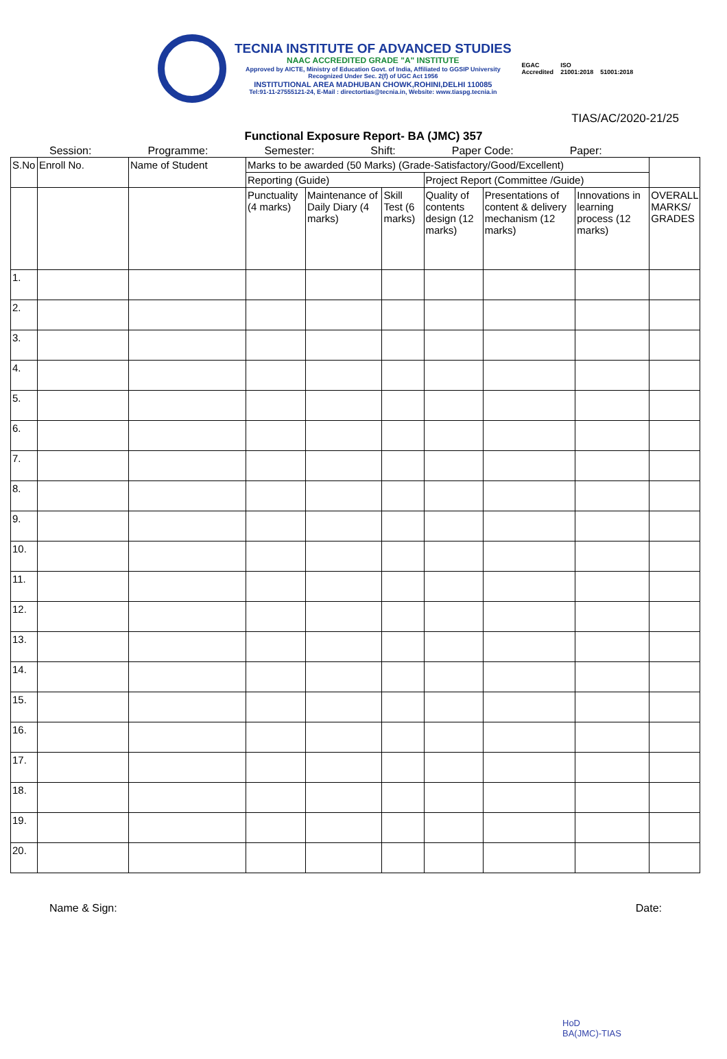TECNIA INSTITUTE OF ADVANCED STUDIES
NAAC ACCREDITED GRADE "A" INSTITUTE
Approved by AICTE, Ministry of Education Govt. of India, Affiliated to GGSIP University
Recognized Under Sec. 2(f) of UGC Act 1956
INSTITUTIONAL AREA MADHUBAN CHOWK,ROHINI,DELHI 110085
Tel:91-11-27555121-24, E-Mail : directortias@tecnia.in, Website: www.tiaspg.tecnia.in
EGAC
Accredited
ISO
21001:2018
51001:2018
TIAS/AC/2020-21/25
Functional Exposure Report- BA (JMC) 357
Session: Programme: Semester: Shift: Paper Code: Paper:
| S.No | Enroll No. | Name of Student | Marks to be awarded (50 Marks) (Grade-Satisfactory/Good/Excellent) | | | | | | |
| --- | --- | --- | --- | --- | --- | --- | --- | --- | --- |
| | | | Reporting (Guide) | | | Project Report (Committee /Guide) | | | |
| | | | Punctuality (4 marks) | Maintenance of Daily Diary (4 marks) | Skill Test (6 marks) | Quality of contents design (12 marks) | Presentations of content & delivery mechanism (12 marks) | Innovations in learning process (12 marks) | OVERALL MARKS/ GRADES |
| 1. | | | | | | | | | |
| 2. | | | | | | | | | |
| 3. | | | | | | | | | |
| 4. | | | | | | | | | |
| 5. | | | | | | | | | |
| 6. | | | | | | | | | |
| 7. | | | | | | | | | |
| 8. | | | | | | | | | |
| 9. | | | | | | | | | |
| 10. | | | | | | | | | |
| 11. | | | | | | | | | |
| 12. | | | | | | | | | |
| 13. | | | | | | | | | |
| 14. | | | | | | | | | |
| 15. | | | | | | | | | |
| 16. | | | | | | | | | |
| 17. | | | | | | | | | |
| 18. | | | | | | | | | |
| 19. | | | | | | | | | |
| 20. | | | | | | | | | |
Name & Sign: Date:
HoD
BA(JMC)-TIAS